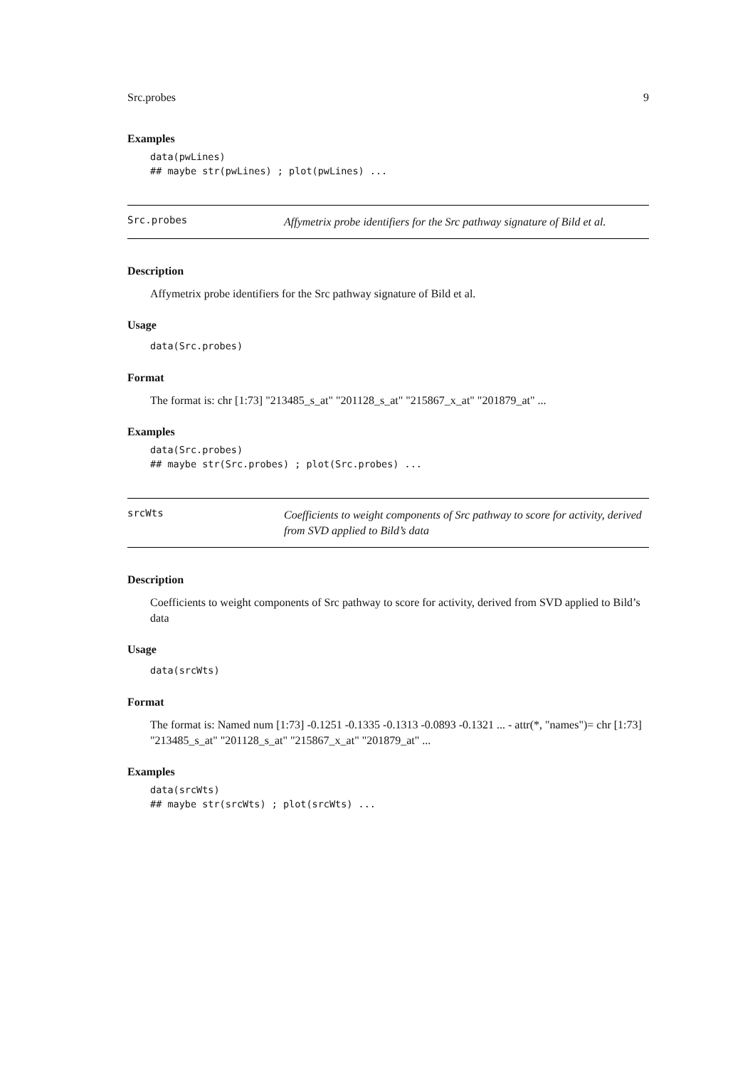Src.probes 9
Examples
data(pwLines)
## maybe str(pwLines) ; plot(pwLines) ...
Src.probes Affymetrix probe identifiers for the Src pathway signature of Bild et al.
Description
Affymetrix probe identifiers for the Src pathway signature of Bild et al.
Usage
data(Src.probes)
Format
The format is: chr [1:73] "213485_s_at" "201128_s_at" "215867_x_at" "201879_at" ...
Examples
data(Src.probes)
## maybe str(Src.probes) ; plot(Src.probes) ...
srcWts Coefficients to weight components of Src pathway to score for activity, derived from SVD applied to Bild’s data
Description
Coefficients to weight components of Src pathway to score for activity, derived from SVD applied to Bild’s data
Usage
data(srcWts)
Format
The format is: Named num [1:73] -0.1251 -0.1335 -0.1313 -0.0893 -0.1321 ... - attr(*, "names")= chr [1:73] "213485_s_at" "201128_s_at" "215867_x_at" "201879_at" ...
Examples
data(srcWts)
## maybe str(srcWts) ; plot(srcWts) ...